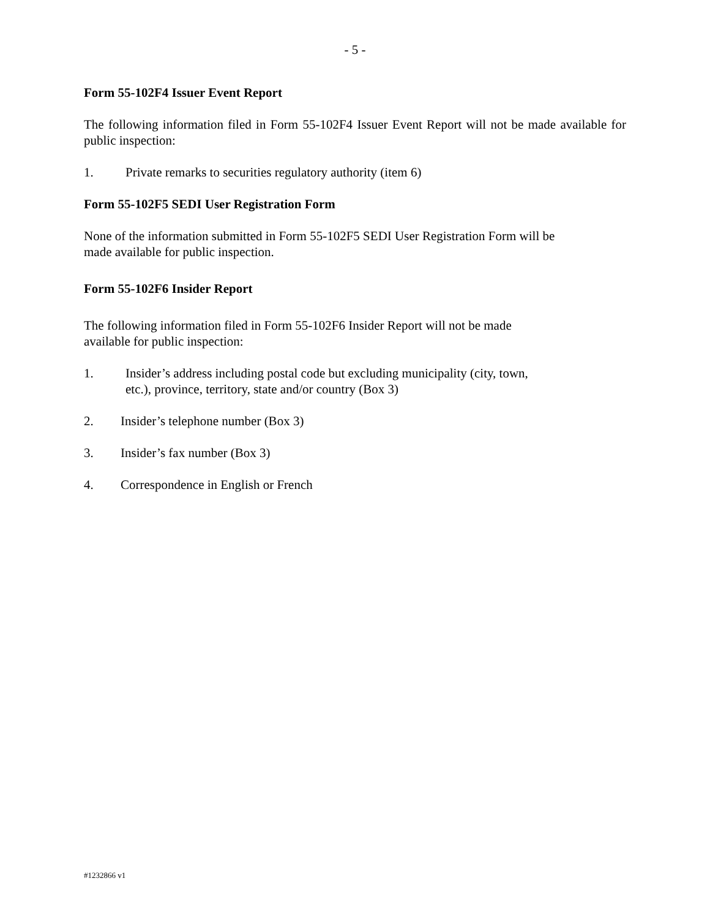- 5 -
Form 55-102F4 Issuer Event Report
The following information filed in Form 55-102F4 Issuer Event Report will not be made available for public inspection:
1. Private remarks to securities regulatory authority (item 6)
Form 55-102F5 SEDI User Registration Form
None of the information submitted in Form 55-102F5 SEDI User Registration Form will be
made available for public inspection.
Form 55-102F6 Insider Report
The following information filed in Form 55-102F6 Insider Report will not be made
available for public inspection:
1. Insider’s address including postal code but excluding municipality (city, town,
etc.), province, territory, state and/or country (Box 3)
2. Insider’s telephone number (Box 3)
3. Insider’s fax number (Box 3)
4. Correspondence in English or French
#1232866 v1